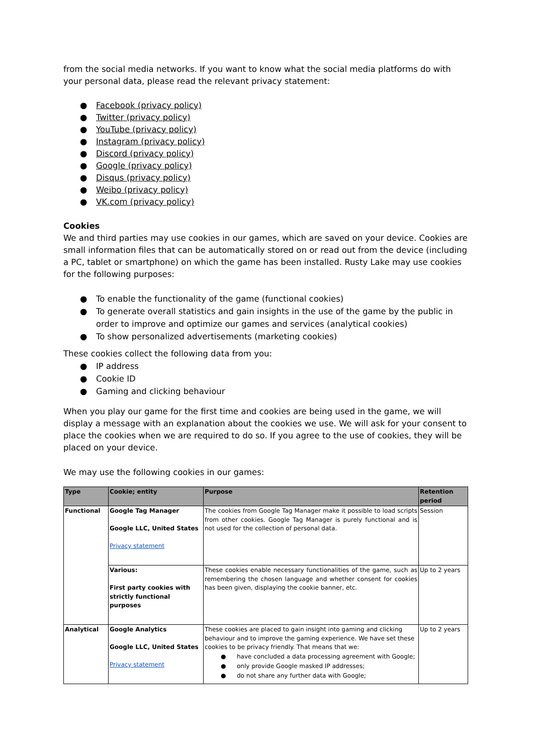from the social media networks. If you want to know what the social media platforms do with your personal data, please read the relevant privacy statement:
● Facebook (privacy policy)
● Twitter (privacy policy)
● YouTube (privacy policy)
● Instagram (privacy policy)
● Discord (privacy policy)
● Google (privacy policy)
● Disqus (privacy policy)
● Weibo (privacy policy)
● VK.com (privacy policy)
Cookies
We and third parties may use cookies in our games, which are saved on your device. Cookies are small information files that can be automatically stored on or read out from the device (including a PC, tablet or smartphone) on which the game has been installed. Rusty Lake may use cookies for the following purposes:
● To enable the functionality of the game (functional cookies)
● To generate overall statistics and gain insights in the use of the game by the public in order to improve and optimize our games and services (analytical cookies)
● To show personalized advertisements (marketing cookies)
These cookies collect the following data from you:
● IP address
● Cookie ID
● Gaming and clicking behaviour
When you play our game for the first time and cookies are being used in the game, we will display a message with an explanation about the cookies we use. We will ask for your consent to place the cookies when we are required to do so. If you agree to the use of cookies, they will be placed on your device.
We may use the following cookies in our games:
| Type | Cookie; entity | Purpose | Retention period |
| --- | --- | --- | --- |
| Functional | Google Tag Manager Google LLC, United States Privacy statement | The cookies from Google Tag Manager make it possible to load scripts from other cookies. Google Tag Manager is purely functional and is not used for the collection of personal data. | Session |
| | Various: First party cookies with strictly functional purposes | These cookies enable necessary functionalities of the game, such as remembering the chosen language and whether consent for cookies has been given, displaying the cookie banner, etc. | Up to 2 years |
| Analytical | Google Analytics Google LLC, United States Privacy statement | These cookies are placed to gain insight into gaming and clicking behaviour and to improve the gaming experience. We have set these cookies to be privacy friendly. That means that we: ● have concluded a data processing agreement with Google; ● only provide Google masked IP addresses; ● do not share any further data with Google; | Up to 2 years |